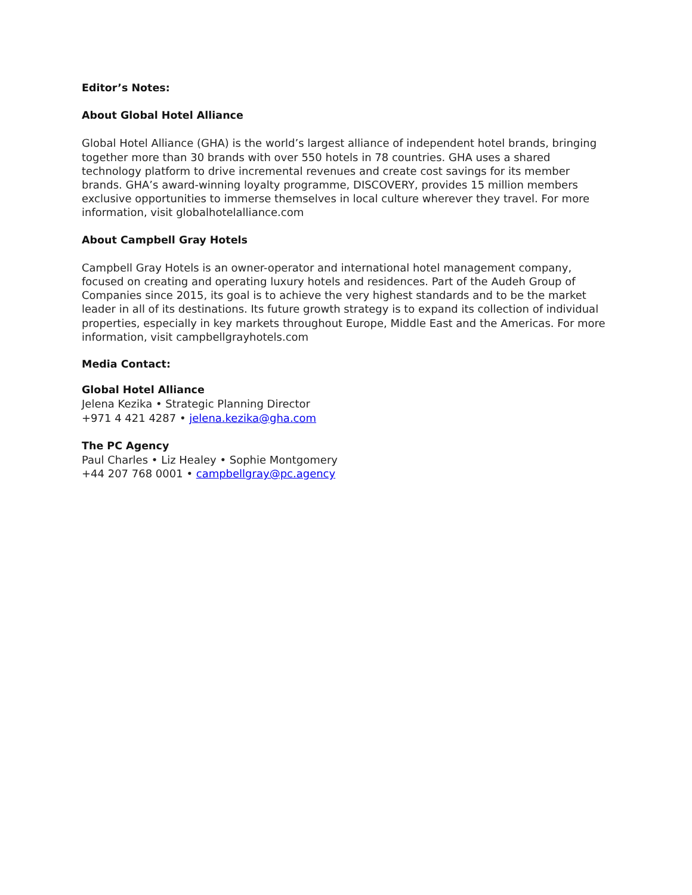Editor’s Notes:
About Global Hotel Alliance
Global Hotel Alliance (GHA) is the world’s largest alliance of independent hotel brands, bringing together more than 30 brands with over 550 hotels in 78 countries. GHA uses a shared technology platform to drive incremental revenues and create cost savings for its member brands. GHA’s award-winning loyalty programme, DISCOVERY, provides 15 million members exclusive opportunities to immerse themselves in local culture wherever they travel. For more information, visit globalhotelalliance.com
About Campbell Gray Hotels
Campbell Gray Hotels is an owner-operator and international hotel management company, focused on creating and operating luxury hotels and residences. Part of the Audeh Group of Companies since 2015, its goal is to achieve the very highest standards and to be the market leader in all of its destinations. Its future growth strategy is to expand its collection of individual properties, especially in key markets throughout Europe, Middle East and the Americas. For more information, visit campbellgrayhotels.com
Media Contact:
Global Hotel Alliance
Jelena Kezika • Strategic Planning Director
+971 4 421 4287 • jelena.kezika@gha.com
The PC Agency
Paul Charles • Liz Healey • Sophie Montgomery
+44 207 768 0001 • campbellgray@pc.agency